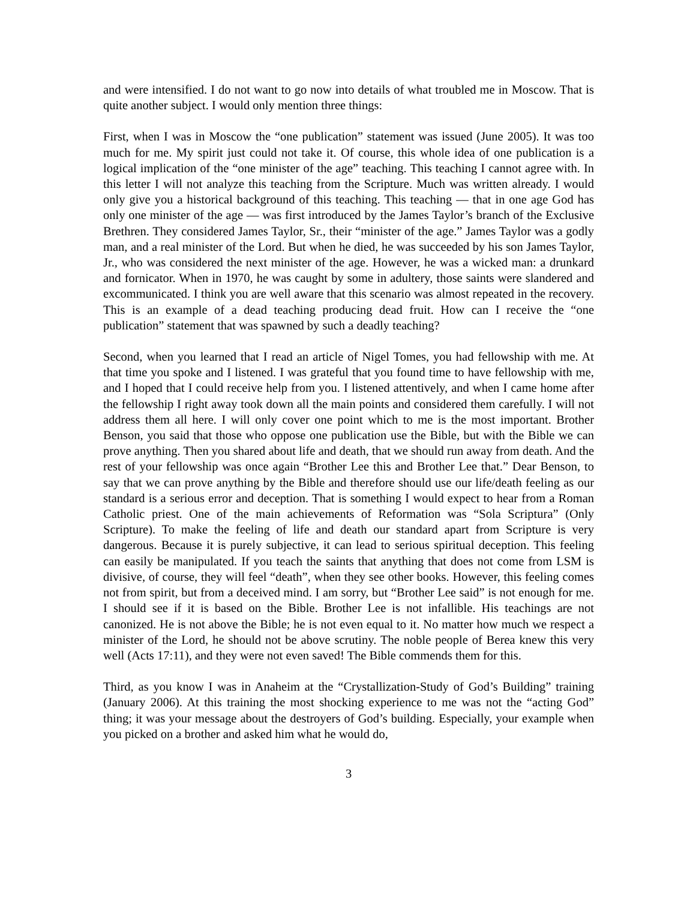and were intensified. I do not want to go now into details of what troubled me in Moscow. That is quite another subject. I would only mention three things:
First, when I was in Moscow the “one publication” statement was issued (June 2005). It was too much for me. My spirit just could not take it. Of course, this whole idea of one publication is a logical implication of the “one minister of the age” teaching. This teaching I cannot agree with. In this letter I will not analyze this teaching from the Scripture. Much was written already. I would only give you a historical background of this teaching. This teaching — that in one age God has only one minister of the age — was first introduced by the James Taylor’s branch of the Exclusive Brethren. They considered James Taylor, Sr., their “minister of the age.” James Taylor was a godly man, and a real minister of the Lord. But when he died, he was succeeded by his son James Taylor, Jr., who was considered the next minister of the age. However, he was a wicked man: a drunkard and fornicator. When in 1970, he was caught by some in adultery, those saints were slandered and excommunicated. I think you are well aware that this scenario was almost repeated in the recovery. This is an example of a dead teaching producing dead fruit. How can I receive the “one publication” statement that was spawned by such a deadly teaching?
Second, when you learned that I read an article of Nigel Tomes, you had fellowship with me. At that time you spoke and I listened. I was grateful that you found time to have fellowship with me, and I hoped that I could receive help from you. I listened attentively, and when I came home after the fellowship I right away took down all the main points and considered them carefully. I will not address them all here. I will only cover one point which to me is the most important. Brother Benson, you said that those who oppose one publication use the Bible, but with the Bible we can prove anything. Then you shared about life and death, that we should run away from death. And the rest of your fellowship was once again “Brother Lee this and Brother Lee that.” Dear Benson, to say that we can prove anything by the Bible and therefore should use our life/death feeling as our standard is a serious error and deception. That is something I would expect to hear from a Roman Catholic priest. One of the main achievements of Reformation was “Sola Scriptura” (Only Scripture). To make the feeling of life and death our standard apart from Scripture is very dangerous. Because it is purely subjective, it can lead to serious spiritual deception. This feeling can easily be manipulated. If you teach the saints that anything that does not come from LSM is divisive, of course, they will feel “death”, when they see other books. However, this feeling comes not from spirit, but from a deceived mind. I am sorry, but “Brother Lee said” is not enough for me. I should see if it is based on the Bible. Brother Lee is not infallible. His teachings are not canonized. He is not above the Bible; he is not even equal to it. No matter how much we respect a minister of the Lord, he should not be above scrutiny. The noble people of Berea knew this very well (Acts 17:11), and they were not even saved! The Bible commends them for this.
Third, as you know I was in Anaheim at the “Crystallization-Study of God’s Building” training (January 2006). At this training the most shocking experience to me was not the “acting God” thing; it was your message about the destroyers of God’s building. Especially, your example when you picked on a brother and asked him what he would do,
3